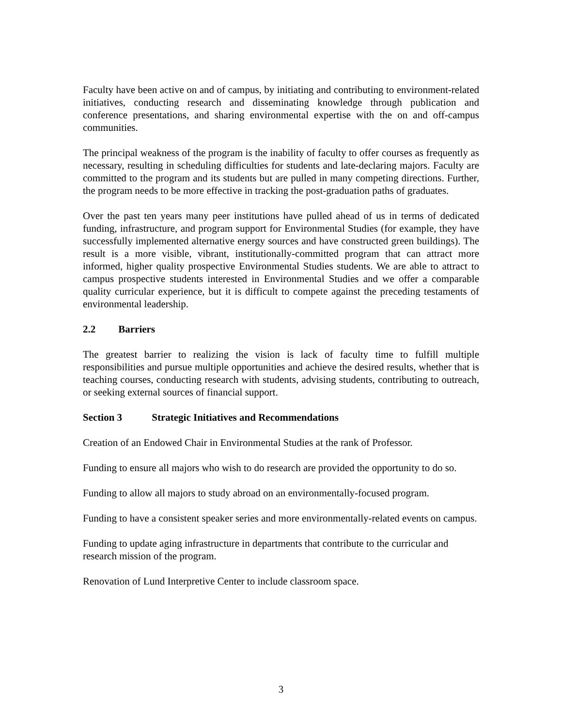Faculty have been active on and of campus, by initiating and contributing to environment-related initiatives, conducting research and disseminating knowledge through publication and conference presentations, and sharing environmental expertise with the on and off-campus communities.
The principal weakness of the program is the inability of faculty to offer courses as frequently as necessary, resulting in scheduling difficulties for students and late-declaring majors. Faculty are committed to the program and its students but are pulled in many competing directions. Further, the program needs to be more effective in tracking the post-graduation paths of graduates.
Over the past ten years many peer institutions have pulled ahead of us in terms of dedicated funding, infrastructure, and program support for Environmental Studies (for example, they have successfully implemented alternative energy sources and have constructed green buildings). The result is a more visible, vibrant, institutionally-committed program that can attract more informed, higher quality prospective Environmental Studies students. We are able to attract to campus prospective students interested in Environmental Studies and we offer a comparable quality curricular experience, but it is difficult to compete against the preceding testaments of environmental leadership.
2.2 Barriers
The greatest barrier to realizing the vision is lack of faculty time to fulfill multiple responsibilities and pursue multiple opportunities and achieve the desired results, whether that is teaching courses, conducting research with students, advising students, contributing to outreach, or seeking external sources of financial support.
Section 3 Strategic Initiatives and Recommendations
Creation of an Endowed Chair in Environmental Studies at the rank of Professor.
Funding to ensure all majors who wish to do research are provided the opportunity to do so.
Funding to allow all majors to study abroad on an environmentally-focused program.
Funding to have a consistent speaker series and more environmentally-related events on campus.
Funding to update aging infrastructure in departments that contribute to the curricular and research mission of the program.
Renovation of Lund Interpretive Center to include classroom space.
3